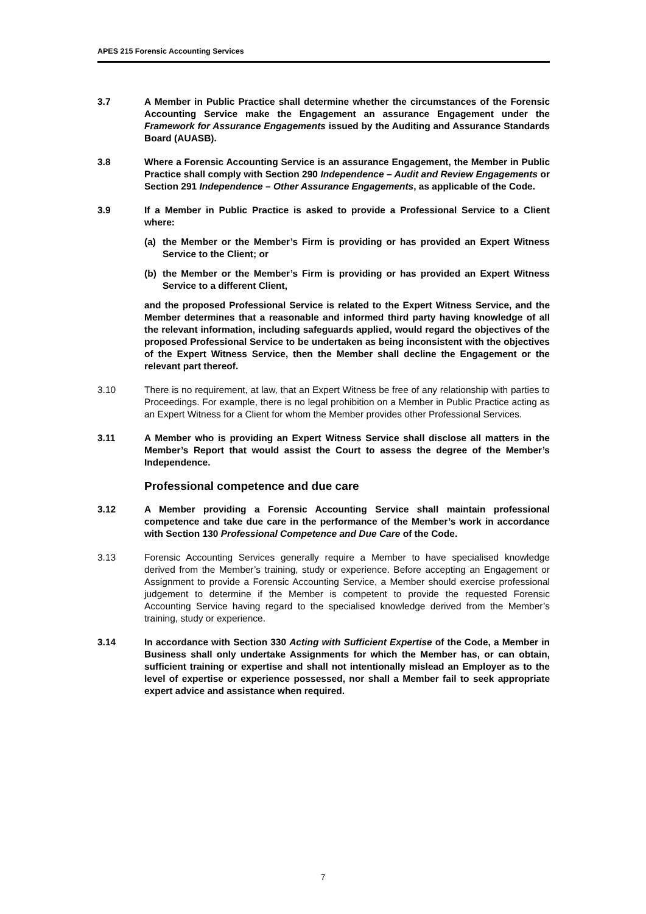APES 215 Forensic Accounting Services
3.7 A Member in Public Practice shall determine whether the circumstances of the Forensic Accounting Service make the Engagement an assurance Engagement under the Framework for Assurance Engagements issued by the Auditing and Assurance Standards Board (AUASB).
3.8 Where a Forensic Accounting Service is an assurance Engagement, the Member in Public Practice shall comply with Section 290 Independence – Audit and Review Engagements or Section 291 Independence – Other Assurance Engagements, as applicable of the Code.
3.9 If a Member in Public Practice is asked to provide a Professional Service to a Client where:
(a) the Member or the Member’s Firm is providing or has provided an Expert Witness Service to the Client; or
(b) the Member or the Member’s Firm is providing or has provided an Expert Witness Service to a different Client,
and the proposed Professional Service is related to the Expert Witness Service, and the Member determines that a reasonable and informed third party having knowledge of all the relevant information, including safeguards applied, would regard the objectives of the proposed Professional Service to be undertaken as being inconsistent with the objectives of the Expert Witness Service, then the Member shall decline the Engagement or the relevant part thereof.
3.10 There is no requirement, at law, that an Expert Witness be free of any relationship with parties to Proceedings. For example, there is no legal prohibition on a Member in Public Practice acting as an Expert Witness for a Client for whom the Member provides other Professional Services.
3.11 A Member who is providing an Expert Witness Service shall disclose all matters in the Member’s Report that would assist the Court to assess the degree of the Member’s Independence.
Professional competence and due care
3.12 A Member providing a Forensic Accounting Service shall maintain professional competence and take due care in the performance of the Member’s work in accordance with Section 130 Professional Competence and Due Care of the Code.
3.13 Forensic Accounting Services generally require a Member to have specialised knowledge derived from the Member’s training, study or experience. Before accepting an Engagement or Assignment to provide a Forensic Accounting Service, a Member should exercise professional judgement to determine if the Member is competent to provide the requested Forensic Accounting Service having regard to the specialised knowledge derived from the Member’s training, study or experience.
3.14 In accordance with Section 330 Acting with Sufficient Expertise of the Code, a Member in Business shall only undertake Assignments for which the Member has, or can obtain, sufficient training or expertise and shall not intentionally mislead an Employer as to the level of expertise or experience possessed, nor shall a Member fail to seek appropriate expert advice and assistance when required.
7